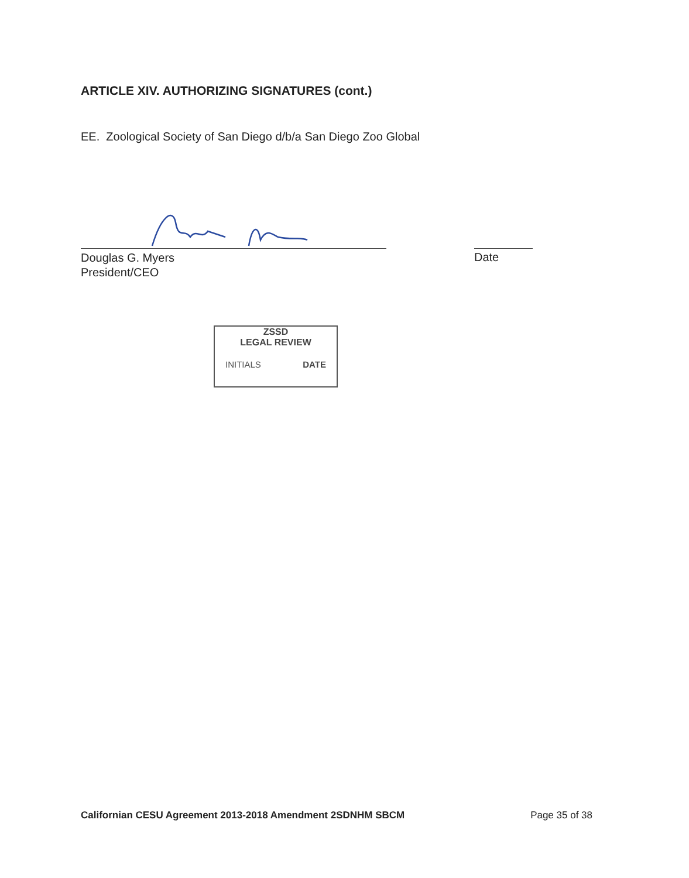ARTICLE XIV. AUTHORIZING SIGNATURES (cont.)
EE. Zoological Society of San Diego d/b/a San Diego Zoo Global
Douglas G. Myers
President/CEO
Date
ZSSD
LEGAL REVIEW
INITIALS DATE
Californian CESU Agreement 2013-2018 Amendment 2SDNHM SBCM Page 35 of 38